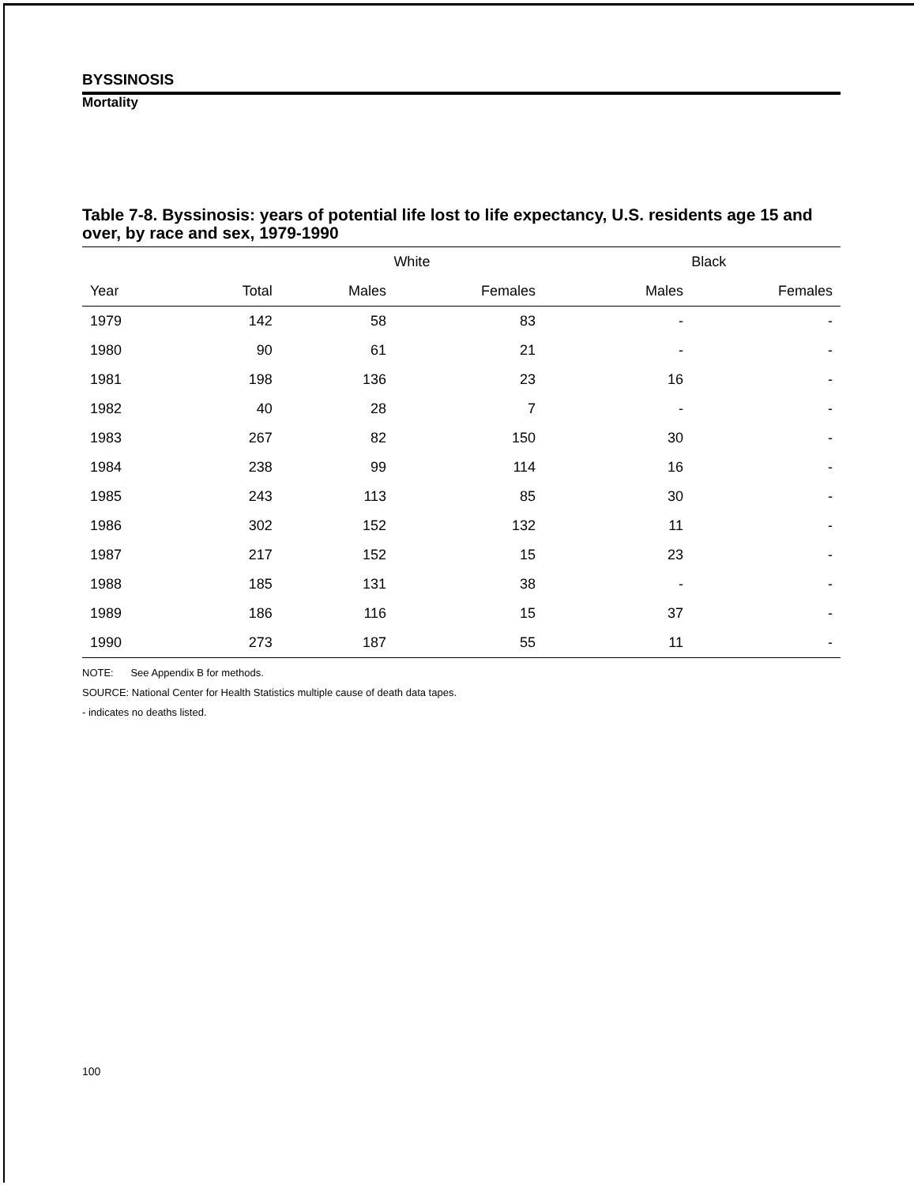BYSSINOSIS
Mortality
Table 7-8. Byssinosis: years of potential life lost to life expectancy, U.S. residents age 15 and over, by race and sex, 1979-1990
| | | White | | | Black | |
| --- | --- | --- | --- | --- | --- | --- |
| Year | Total | Males | Females | | Males | Females |
| 1979 | 142 | 58 | 83 | | - | - |
| 1980 | 90 | 61 | 21 | | - | - |
| 1981 | 198 | 136 | 23 | | 16 | - |
| 1982 | 40 | 28 | 7 | | - | - |
| 1983 | 267 | 82 | 150 | | 30 | - |
| 1984 | 238 | 99 | 114 | | 16 | - |
| 1985 | 243 | 113 | 85 | | 30 | - |
| 1986 | 302 | 152 | 132 | | 11 | - |
| 1987 | 217 | 152 | 15 | | 23 | - |
| 1988 | 185 | 131 | 38 | | - | - |
| 1989 | 186 | 116 | 15 | | 37 | - |
| 1990 | 273 | 187 | 55 | | 11 | - |
NOTE: See Appendix B for methods.
SOURCE: National Center for Health Statistics multiple cause of death data tapes.
- indicates no deaths listed.
100